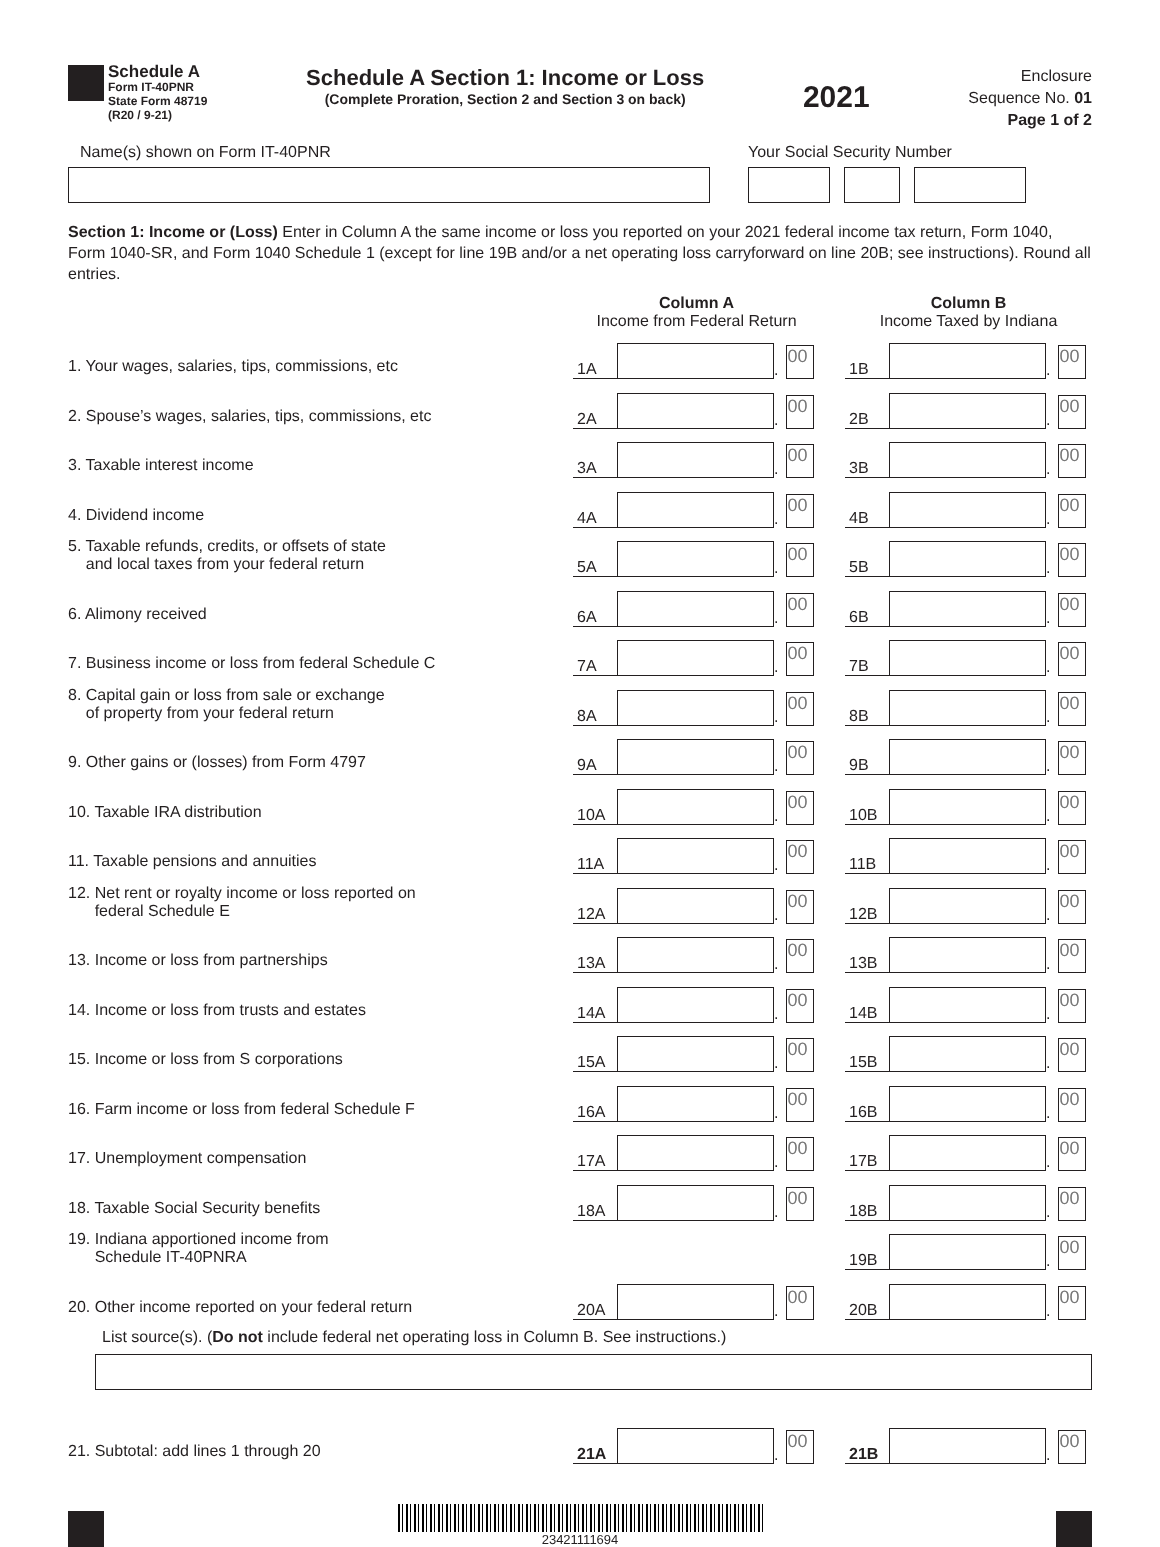Schedule A
Form IT-40PNR
State Form 48719
(R20 / 9-21)
Schedule A Section 1: Income or Loss
(Complete Proration, Section 2 and Section 3 on back)
2021
Enclosure
Sequence No. 01
Page 1 of 2
Name(s) shown on Form IT-40PNR Your Social Security Number
Section 1: Income or (Loss) Enter in Column A the same income or loss you reported on your 2021 federal income tax return, Form 1040, Form 1040-SR, and Form 1040 Schedule 1 (except for line 19B and/or a net operating loss carryforward on line 20B; see instructions). Round all entries.
| | Column A Income from Federal Return | | Column B Income Taxed by Indiana |
| 1. Your wages, salaries, tips, commissions, etc | 1A . 00 | | 1B . 00 |
| 2. Spouse’s wages, salaries, tips, commissions, etc | 2A . 00 | | 2B . 00 |
| 3. Taxable interest income | 3A . 00 | | 3B . 00 |
| 4. Dividend income | 4A . 00 | | 4B . 00 |
| 5. Taxable refunds, credits, or offsets of state and local taxes from your federal return | 5A . 00 | | 5B . 00 |
| 6. Alimony received | 6A . 00 | | 6B . 00 |
| 7. Business income or loss from federal Schedule C | 7A . 00 | | 7B . 00 |
| 8. Capital gain or loss from sale or exchange of property from your federal return | 8A . 00 | | 8B . 00 |
| 9. Other gains or (losses) from Form 4797 | 9A . 00 | | 9B . 00 |
| 10. Taxable IRA distribution | 10A . 00 | | 10B . 00 |
| 11. Taxable pensions and annuities | 11A . 00 | | 11B . 00 |
| 12. Net rent or royalty income or loss reported on federal Schedule E | 12A . 00 | | 12B . 00 |
| 13. Income or loss from partnerships | 13A . 00 | | 13B . 00 |
| 14. Income or loss from trusts and estates | 14A . 00 | | 14B . 00 |
| 15. Income or loss from S corporations | 15A . 00 | | 15B . 00 |
| 16. Farm income or loss from federal Schedule F | 16A . 00 | | 16B . 00 |
| 17. Unemployment compensation | 17A . 00 | | 17B . 00 |
| 18. Taxable Social Security benefits | 18A . 00 | | 18B . 00 |
| 19. Indiana apportioned income from Schedule IT-40PNRA | | | 19B . 00 |
| 20. Other income reported on your federal return | 20A . 00 | | 20B . 00 |
| List source(s). ( Do not include federal net operating loss in Column B. See instructions.) | | | |
| 21. Subtotal: add lines 1 through 20 | 21A . 00 | | 21B . 00 |
23421111694